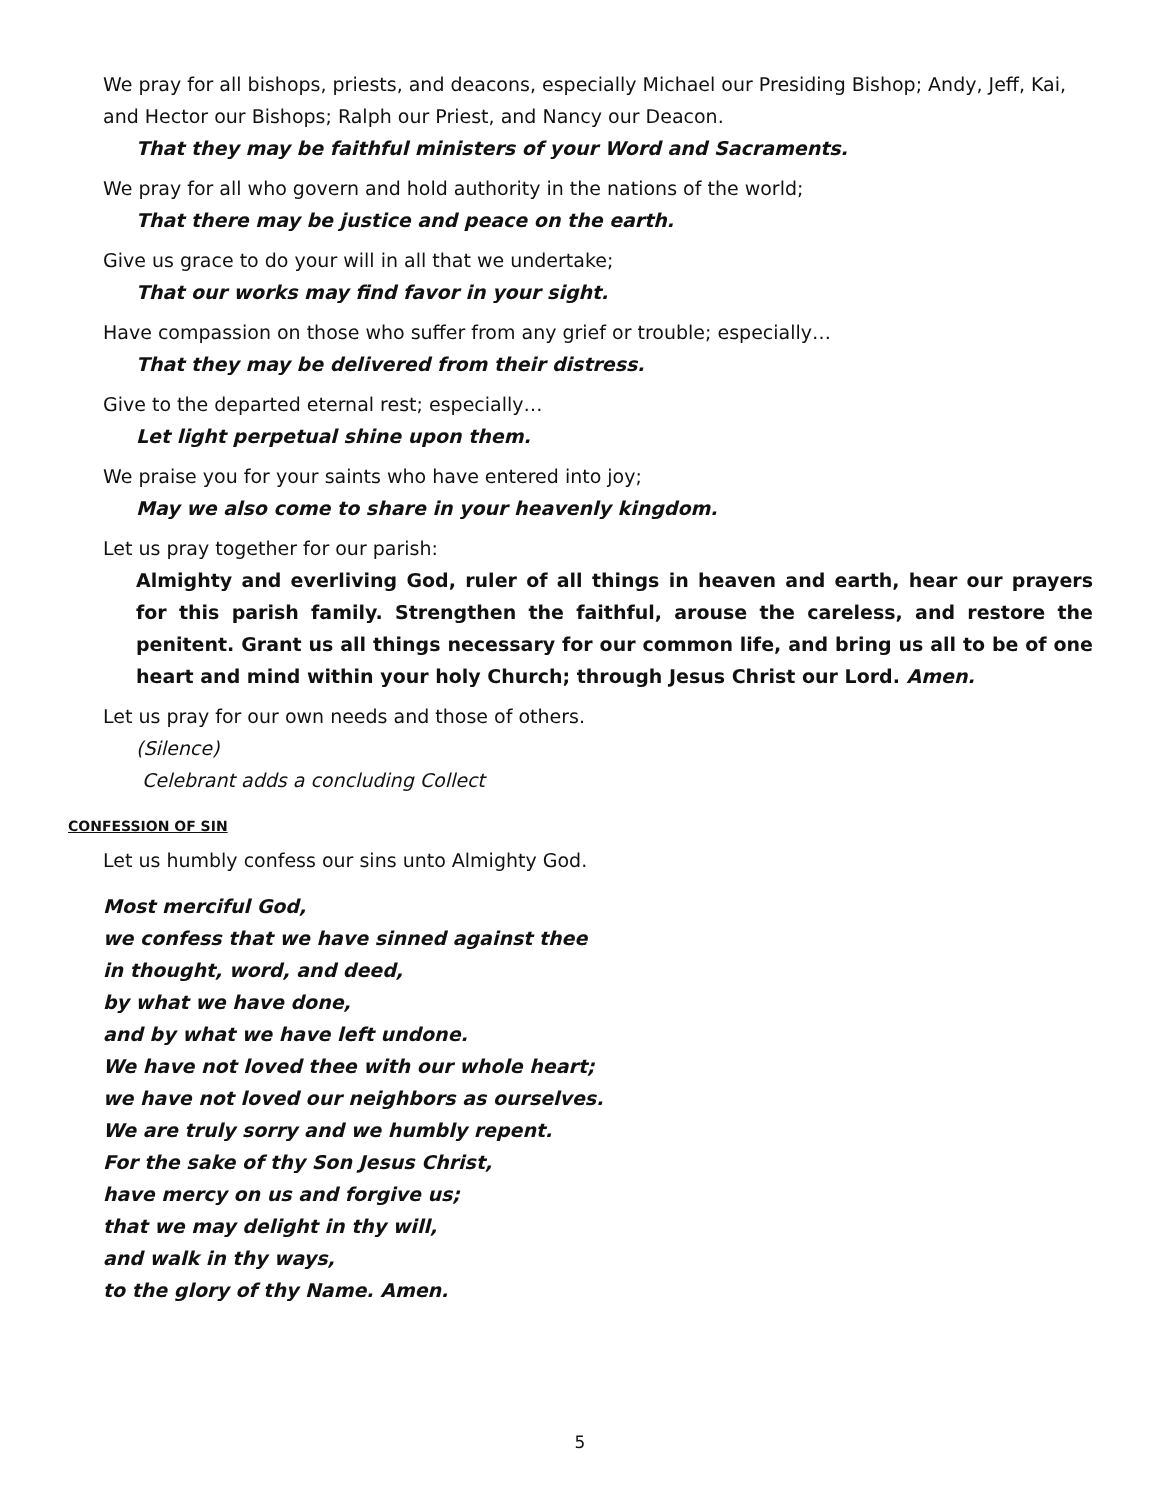We pray for all bishops, priests, and deacons, especially Michael our Presiding Bishop; Andy, Jeff, Kai, and Hector our Bishops; Ralph our Priest, and Nancy our Deacon.
That they may be faithful ministers of your Word and Sacraments.
We pray for all who govern and hold authority in the nations of the world;
That there may be justice and peace on the earth.
Give us grace to do your will in all that we undertake;
That our works may find favor in your sight.
Have compassion on those who suffer from any grief or trouble; especially…
That they may be delivered from their distress.
Give to the departed eternal rest; especially…
Let light perpetual shine upon them.
We praise you for your saints who have entered into joy;
May we also come to share in your heavenly kingdom.
Let us pray together for our parish:
Almighty and everliving God, ruler of all things in heaven and earth, hear our prayers for this parish family. Strengthen the faithful, arouse the careless, and restore the penitent. Grant us all things necessary for our common life, and bring us all to be of one heart and mind within your holy Church; through Jesus Christ our Lord. Amen.
Let us pray for our own needs and those of others.
(Silence)
Celebrant adds a concluding Collect
CONFESSION OF SIN
Let us humbly confess our sins unto Almighty God.
Most merciful God,
we confess that we have sinned against thee
in thought, word, and deed,
by what we have done,
and by what we have left undone.
We have not loved thee with our whole heart;
we have not loved our neighbors as ourselves.
We are truly sorry and we humbly repent.
For the sake of thy Son Jesus Christ,
have mercy on us and forgive us;
that we may delight in thy will,
and walk in thy ways,
to the glory of thy Name. Amen.
5